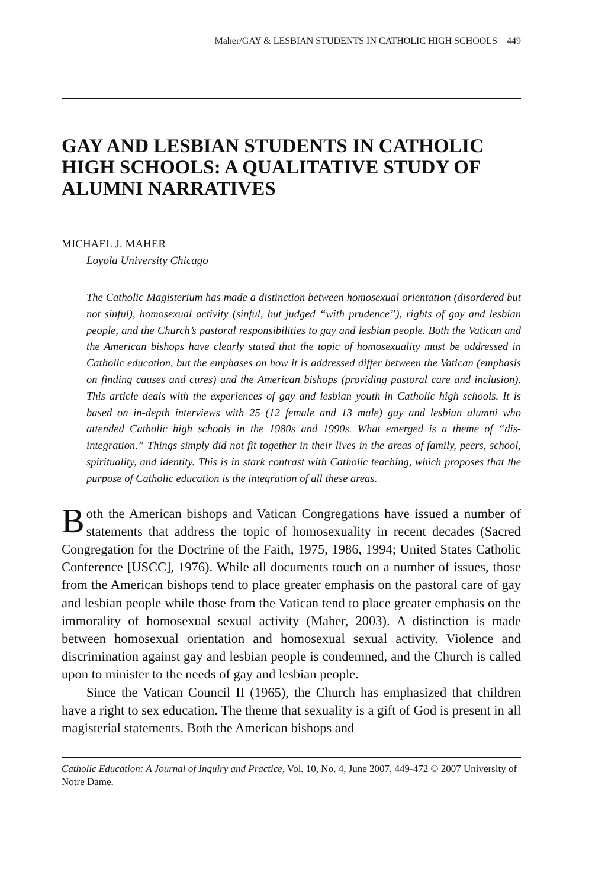Maher/GAY & LESBIAN STUDENTS IN CATHOLIC HIGH SCHOOLS 449
GAY AND LESBIAN STUDENTS IN CATHOLIC HIGH SCHOOLS: A QUALITATIVE STUDY OF ALUMNI NARRATIVES
MICHAEL J. MAHER
Loyola University Chicago
The Catholic Magisterium has made a distinction between homosexual orientation (disordered but not sinful), homosexual activity (sinful, but judged “with prudence”), rights of gay and lesbian people, and the Church’s pastoral responsibilities to gay and lesbian people. Both the Vatican and the American bishops have clearly stated that the topic of homosexuality must be addressed in Catholic education, but the emphases on how it is addressed differ between the Vatican (emphasis on finding causes and cures) and the American bishops (providing pastoral care and inclusion). This article deals with the experiences of gay and lesbian youth in Catholic high schools. It is based on in-depth interviews with 25 (12 female and 13 male) gay and lesbian alumni who attended Catholic high schools in the 1980s and 1990s. What emerged is a theme of “dis-integration.” Things simply did not fit together in their lives in the areas of family, peers, school, spirituality, and identity. This is in stark contrast with Catholic teaching, which proposes that the purpose of Catholic education is the integration of all these areas.
Both the American bishops and Vatican Congregations have issued a number of statements that address the topic of homosexuality in recent decades (Sacred Congregation for the Doctrine of the Faith, 1975, 1986, 1994; United States Catholic Conference [USCC], 1976). While all documents touch on a number of issues, those from the American bishops tend to place greater emphasis on the pastoral care of gay and lesbian people while those from the Vatican tend to place greater emphasis on the immorality of homosexual sexual activity (Maher, 2003). A distinction is made between homosexual orientation and homosexual sexual activity. Violence and discrimination against gay and lesbian people is condemned, and the Church is called upon to minister to the needs of gay and lesbian people.
Since the Vatican Council II (1965), the Church has emphasized that children have a right to sex education. The theme that sexuality is a gift of God is present in all magisterial statements. Both the American bishops and
Catholic Education: A Journal of Inquiry and Practice, Vol. 10, No. 4, June 2007, 449-472 © 2007 University of Notre Dame.